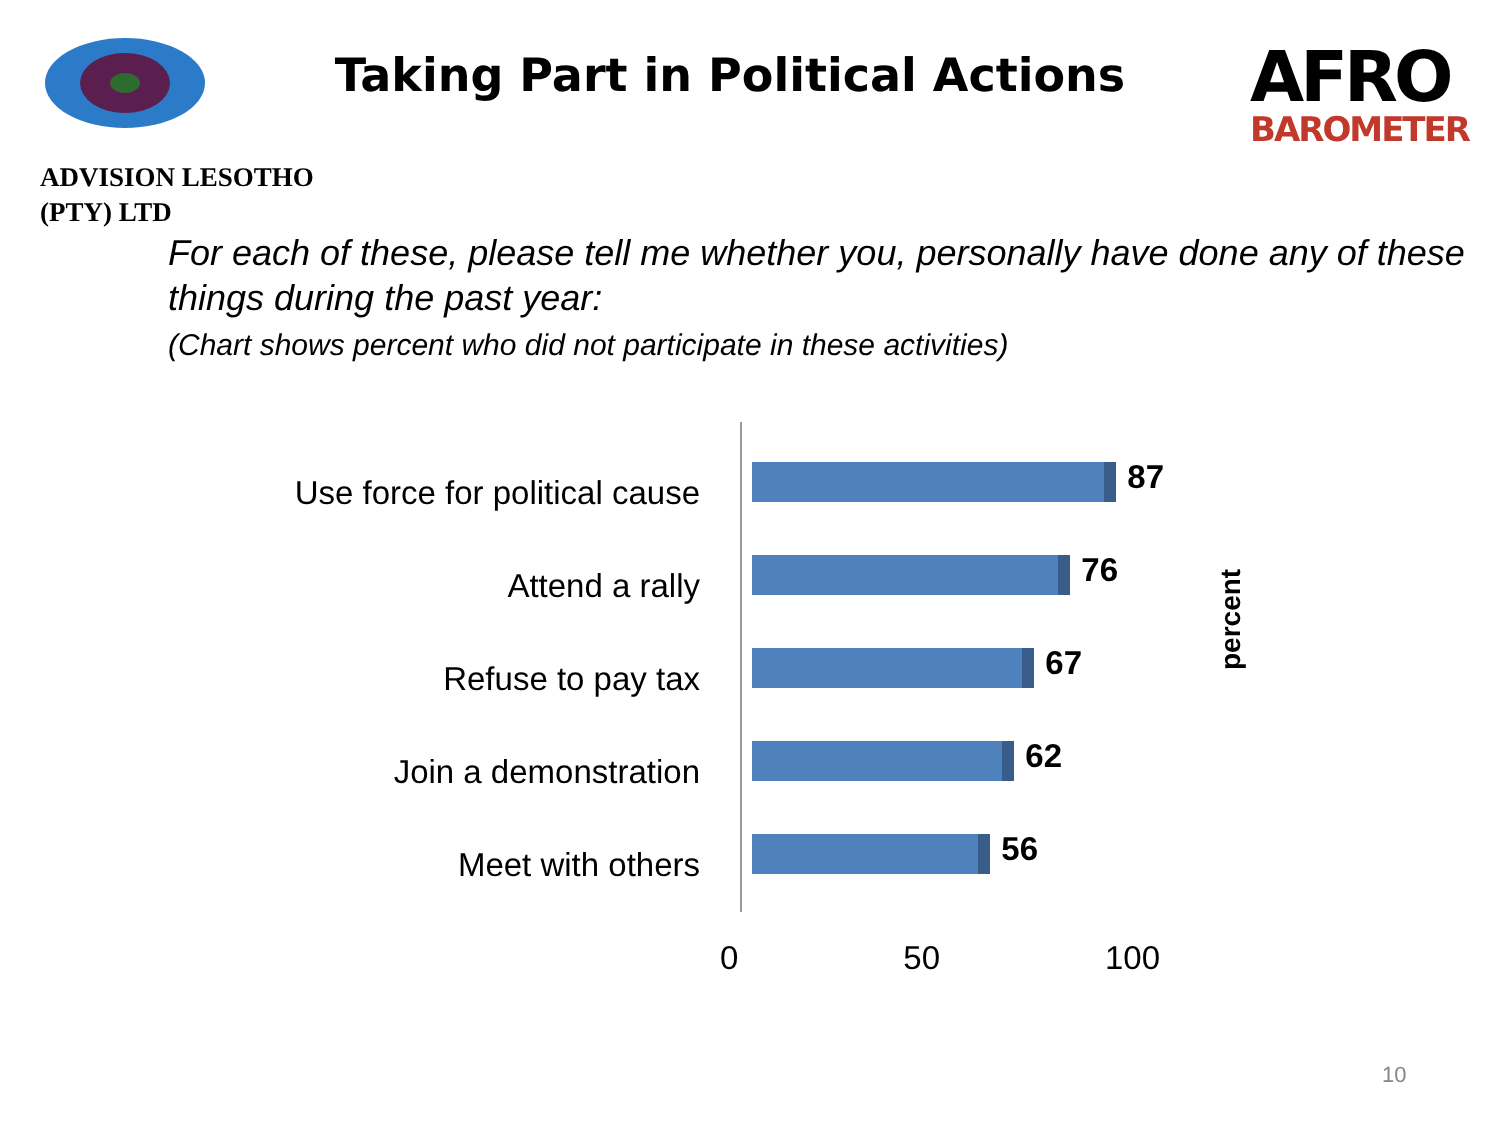Taking Part in Political Actions
AFRO
BAROMETER
ADVISION LESOTHO
(PTY) LTD
For each of these, please tell me whether you, personally have done any of these things during the past year:
(Chart shows percent who did not participate in these activities)
Use force for political cause
Attend a rally
Refuse to pay tax
Join a demonstration
Meet with others
87
76
67
62
56
0 50 100
percent
10